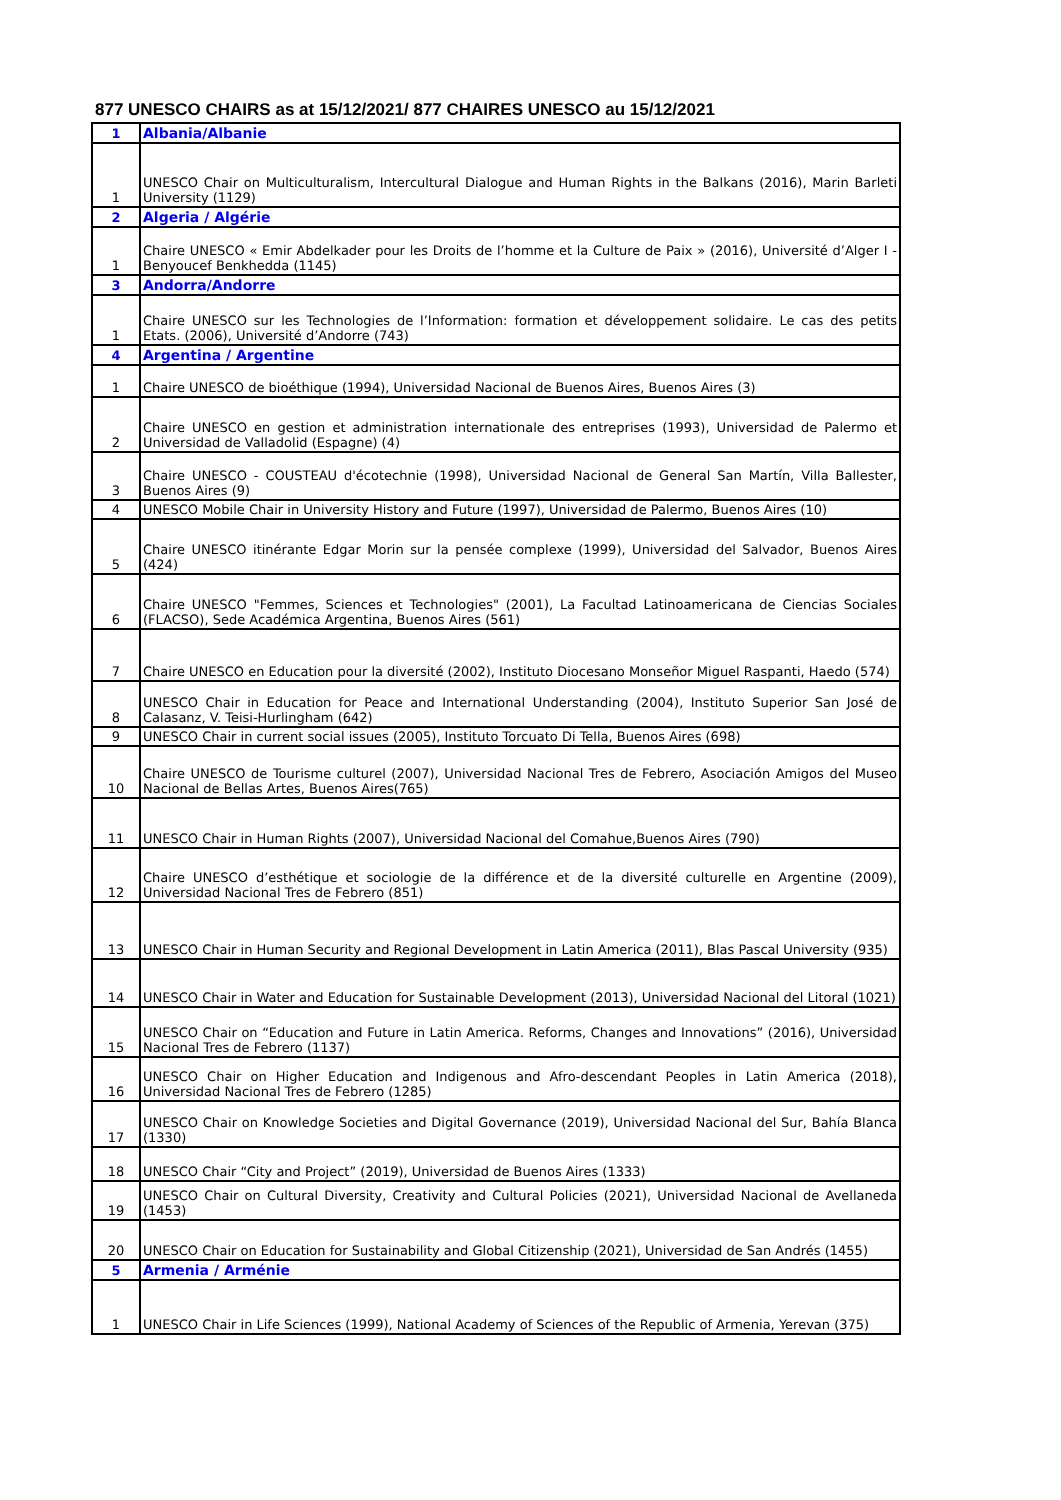877 UNESCO CHAIRS as at 15/12/2021/ 877 CHAIRES UNESCO au 15/12/2021
| 1 | Albania/Albanie |
| 1 | UNESCO Chair on Multiculturalism, Intercultural Dialogue and Human Rights in the Balkans (2016), Marin Barleti University (1129) |
| 2 | Algeria / Algérie |
| 1 | Chaire UNESCO « Emir Abdelkader pour les Droits de l’homme et la Culture de Paix » (2016), Université d’Alger I - Benyoucef Benkhedda (1145) |
| 3 | Andorra/Andorre |
| 1 | Chaire UNESCO sur les Technologies de l’Information: formation et développement solidaire. Le cas des petits Etats. (2006), Université d’Andorre (743) |
| 4 | Argentina / Argentine |
| 1 | Chaire UNESCO de bioéthique (1994), Universidad Nacional de Buenos Aires, Buenos Aires (3) |
| 2 | Chaire UNESCO en gestion et administration internationale des entreprises (1993), Universidad de Palermo et Universidad de Valladolid (Espagne) (4) |
| 3 | Chaire UNESCO - COUSTEAU d'écotechnie (1998), Universidad Nacional de General San Martín, Villa Ballester, Buenos Aires (9) |
| 4 | UNESCO Mobile Chair in University History and Future (1997), Universidad de Palermo, Buenos Aires (10) |
| 5 | Chaire UNESCO itinérante Edgar Morin sur la pensée complexe (1999), Universidad del Salvador, Buenos Aires (424) |
| 6 | Chaire UNESCO "Femmes, Sciences et Technologies" (2001), La Facultad Latinoamericana de Ciencias Sociales (FLACSO), Sede Académica Argentina, Buenos Aires (561) |
| 7 | Chaire UNESCO en Education pour la diversité (2002), Instituto Diocesano Monseñor Miguel Raspanti, Haedo (574) |
| 8 | UNESCO Chair in Education for Peace and International Understanding (2004), Instituto Superior San José de Calasanz, V. Teisi-Hurlingham (642) |
| 9 | UNESCO Chair in current social issues (2005), Instituto Torcuato Di Tella, Buenos Aires (698) |
| 10 | Chaire UNESCO de Tourisme culturel (2007), Universidad Nacional Tres de Febrero, Asociación Amigos del Museo Nacional de Bellas Artes, Buenos Aires(765) |
| 11 | UNESCO Chair in Human Rights (2007), Universidad Nacional del Comahue,Buenos Aires (790) |
| 12 | Chaire UNESCO d’esthétique et sociologie de la différence et de la diversité culturelle en Argentine (2009), Universidad Nacional Tres de Febrero (851) |
| 13 | UNESCO Chair in Human Security and Regional Development in Latin America (2011), Blas Pascal University (935) |
| 14 | UNESCO Chair in Water and Education for Sustainable Development (2013), Universidad Nacional del Litoral (1021) |
| 15 | UNESCO Chair on “Education and Future in Latin America. Reforms, Changes and Innovations” (2016), Universidad Nacional Tres de Febrero (1137) |
| 16 | UNESCO Chair on Higher Education and Indigenous and Afro-descendant Peoples in Latin America (2018), Universidad Nacional Tres de Febrero (1285) |
| 17 | UNESCO Chair on Knowledge Societies and Digital Governance (2019), Universidad Nacional del Sur, Bahía Blanca (1330) |
| 18 | UNESCO Chair “City and Project” (2019), Universidad de Buenos Aires (1333) |
| 19 | UNESCO Chair on Cultural Diversity, Creativity and Cultural Policies (2021), Universidad Nacional de Avellaneda (1453) |
| 20 | UNESCO Chair on Education for Sustainability and Global Citizenship (2021), Universidad de San Andrés (1455) |
| 5 | Armenia / Arménie |
| 1 | UNESCO Chair in Life Sciences (1999), National Academy of Sciences of the Republic of Armenia, Yerevan (375) |